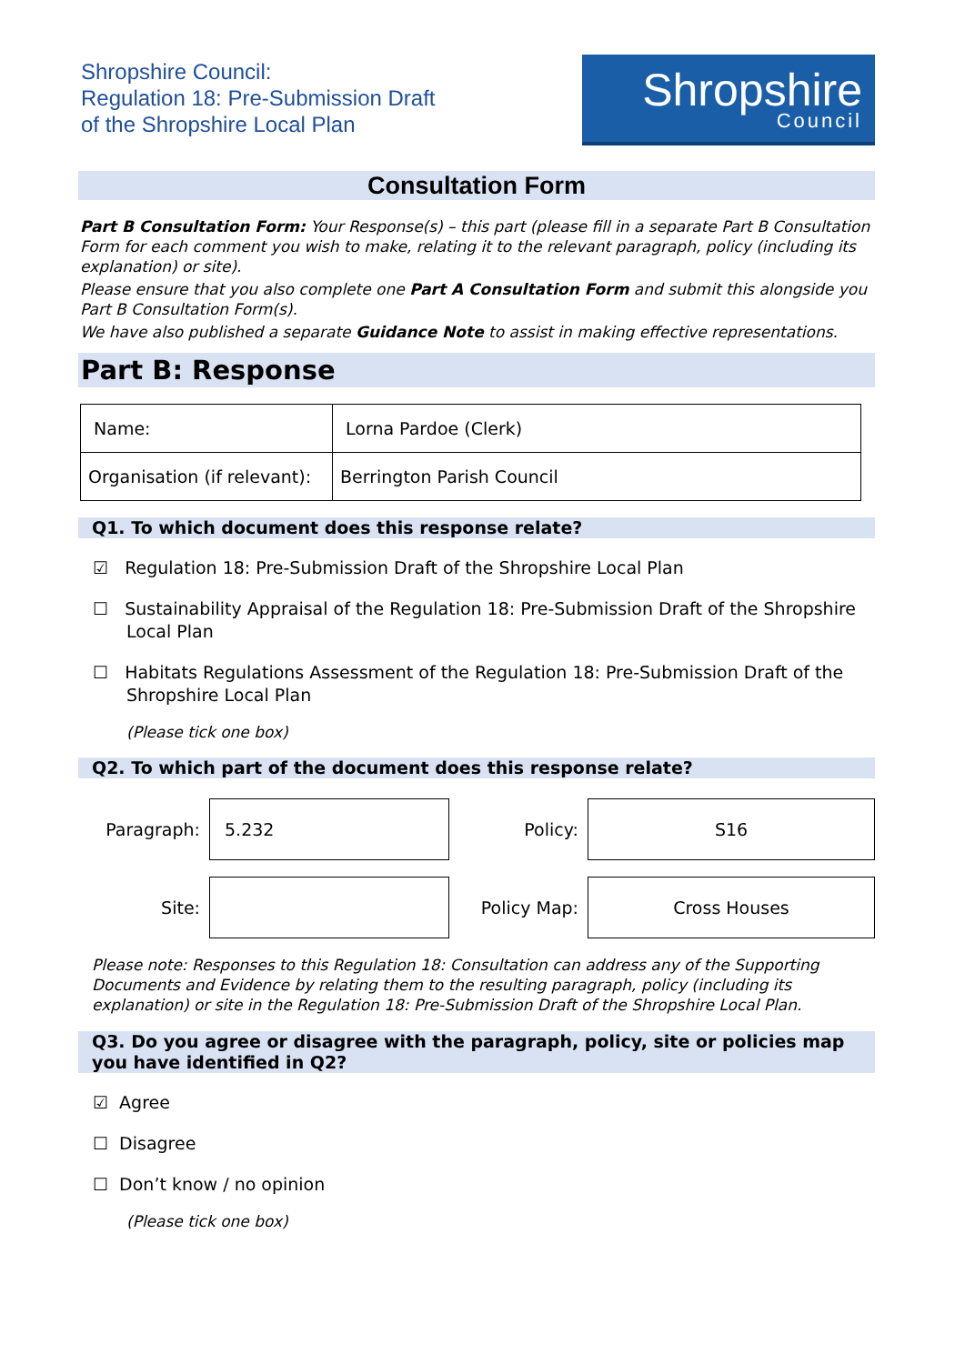Shropshire Council:
Regulation 18: Pre-Submission Draft
of the Shropshire Local Plan
Shropshire
Council
Consultation Form
Part B Consultation Form: Your Response(s) – this part (please fill in a separate Part B Consultation Form for each comment you wish to make, relating it to the relevant paragraph, policy (including its explanation) or site).
Please ensure that you also complete one Part A Consultation Form and submit this alongside you Part B Consultation Form(s).
We have also published a separate Guidance Note to assist in making effective representations.
Part B: Response
| Name: | Lorna Pardoe (Clerk) |
| Organisation (if relevant): | Berrington Parish Council |
Q1. To which document does this response relate?
☑ Regulation 18: Pre-Submission Draft of the Shropshire Local Plan
☐ Sustainability Appraisal of the Regulation 18: Pre-Submission Draft of the Shropshire Local Plan
☐ Habitats Regulations Assessment of the Regulation 18: Pre-Submission Draft of the Shropshire Local Plan
(Please tick one box)
Q2. To which part of the document does this response relate?
Paragraph:
5.232
Policy:
S16
Site:
Policy Map:
Cross Houses
Please note: Responses to this Regulation 18: Consultation can address any of the Supporting Documents and Evidence by relating them to the resulting paragraph, policy (including its explanation) or site in the Regulation 18: Pre-Submission Draft of the Shropshire Local Plan.
Q3. Do you agree or disagree with the paragraph, policy, site or policies map you have identified in Q2?
☑ Agree
☐ Disagree
☐ Don’t know / no opinion
(Please tick one box)